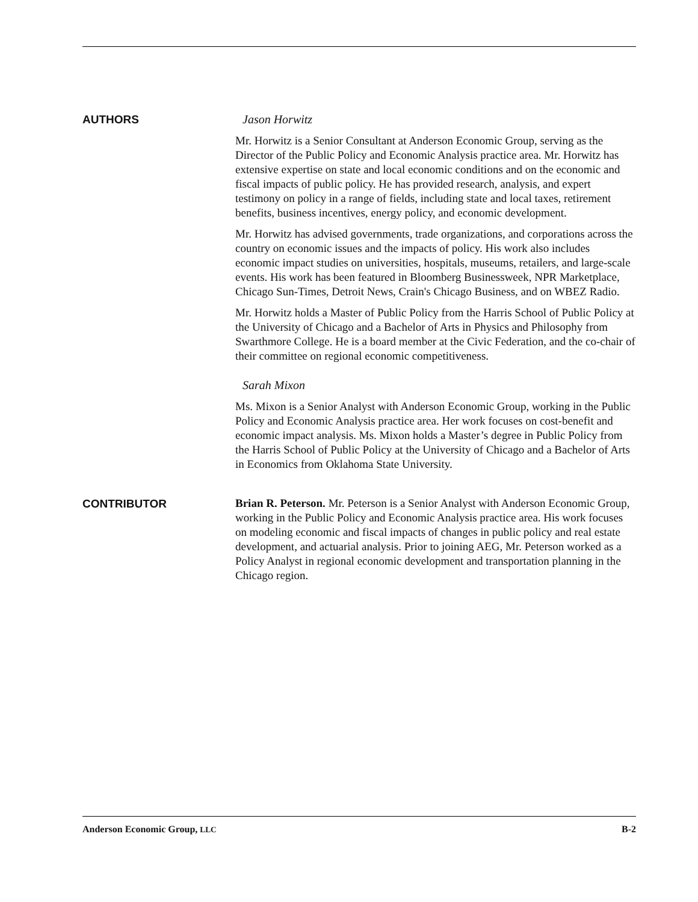AUTHORS
Jason Horwitz
Mr. Horwitz is a Senior Consultant at Anderson Economic Group, serving as the Director of the Public Policy and Economic Analysis practice area. Mr. Horwitz has extensive expertise on state and local economic conditions and on the economic and fiscal impacts of public policy. He has provided research, analysis, and expert testimony on policy in a range of fields, including state and local taxes, retirement benefits, business incentives, energy policy, and economic development.
Mr. Horwitz has advised governments, trade organizations, and corporations across the country on economic issues and the impacts of policy. His work also includes economic impact studies on universities, hospitals, museums, retailers, and large-scale events. His work has been featured in Bloomberg Businessweek, NPR Marketplace, Chicago Sun-Times, Detroit News, Crain's Chicago Business, and on WBEZ Radio.
Mr. Horwitz holds a Master of Public Policy from the Harris School of Public Policy at the University of Chicago and a Bachelor of Arts in Physics and Philosophy from Swarthmore College. He is a board member at the Civic Federation, and the co-chair of their committee on regional economic competitiveness.
Sarah Mixon
Ms. Mixon is a Senior Analyst with Anderson Economic Group, working in the Public Policy and Economic Analysis practice area. Her work focuses on cost-benefit and economic impact analysis. Ms. Mixon holds a Master’s degree in Public Policy from the Harris School of Public Policy at the University of Chicago and a Bachelor of Arts in Economics from Oklahoma State University.
CONTRIBUTOR
Brian R. Peterson. Mr. Peterson is a Senior Analyst with Anderson Economic Group, working in the Public Policy and Economic Analysis practice area. His work focuses on modeling economic and fiscal impacts of changes in public policy and real estate development, and actuarial analysis. Prior to joining AEG, Mr. Peterson worked as a Policy Analyst in regional economic development and transportation planning in the Chicago region.
Anderson Economic Group, LLC B-2